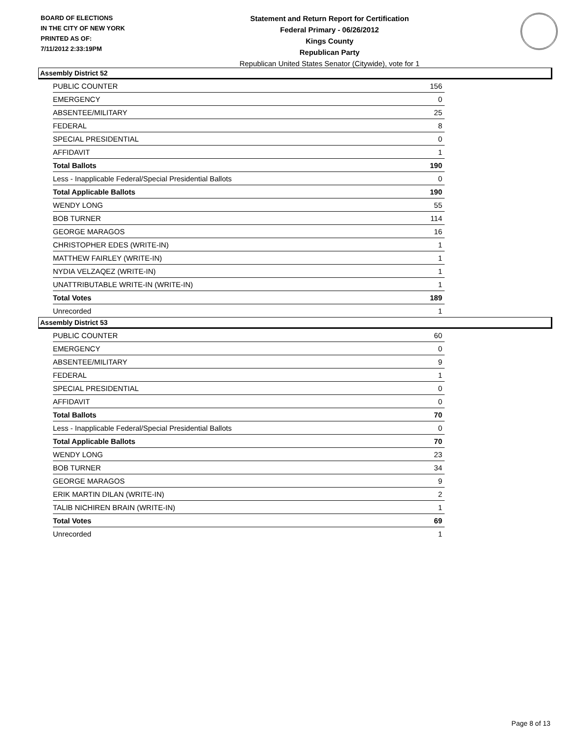BOARD OF ELECTIONS
IN THE CITY OF NEW YORK
PRINTED AS OF:
7/11/2012 2:33:19PM
Statement and Return Report for Certification
Federal Primary - 06/26/2012
Kings County
Republican Party
Republican United States Senator (Citywide), vote for 1
Assembly District 52
| PUBLIC COUNTER | 156 |
| EMERGENCY | 0 |
| ABSENTEE/MILITARY | 25 |
| FEDERAL | 8 |
| SPECIAL PRESIDENTIAL | 0 |
| AFFIDAVIT | 1 |
| Total Ballots | 190 |
| Less - Inapplicable Federal/Special Presidential Ballots | 0 |
| Total Applicable Ballots | 190 |
| WENDY LONG | 55 |
| BOB TURNER | 114 |
| GEORGE MARAGOS | 16 |
| CHRISTOPHER EDES (WRITE-IN) | 1 |
| MATTHEW FAIRLEY (WRITE-IN) | 1 |
| NYDIA VELZAQEZ (WRITE-IN) | 1 |
| UNATTRIBUTABLE WRITE-IN (WRITE-IN) | 1 |
| Total Votes | 189 |
| Unrecorded | 1 |
Assembly District 53
| PUBLIC COUNTER | 60 |
| EMERGENCY | 0 |
| ABSENTEE/MILITARY | 9 |
| FEDERAL | 1 |
| SPECIAL PRESIDENTIAL | 0 |
| AFFIDAVIT | 0 |
| Total Ballots | 70 |
| Less - Inapplicable Federal/Special Presidential Ballots | 0 |
| Total Applicable Ballots | 70 |
| WENDY LONG | 23 |
| BOB TURNER | 34 |
| GEORGE MARAGOS | 9 |
| ERIK MARTIN DILAN (WRITE-IN) | 2 |
| TALIB NICHIREN BRAIN (WRITE-IN) | 1 |
| Total Votes | 69 |
| Unrecorded | 1 |
Page 8 of 13